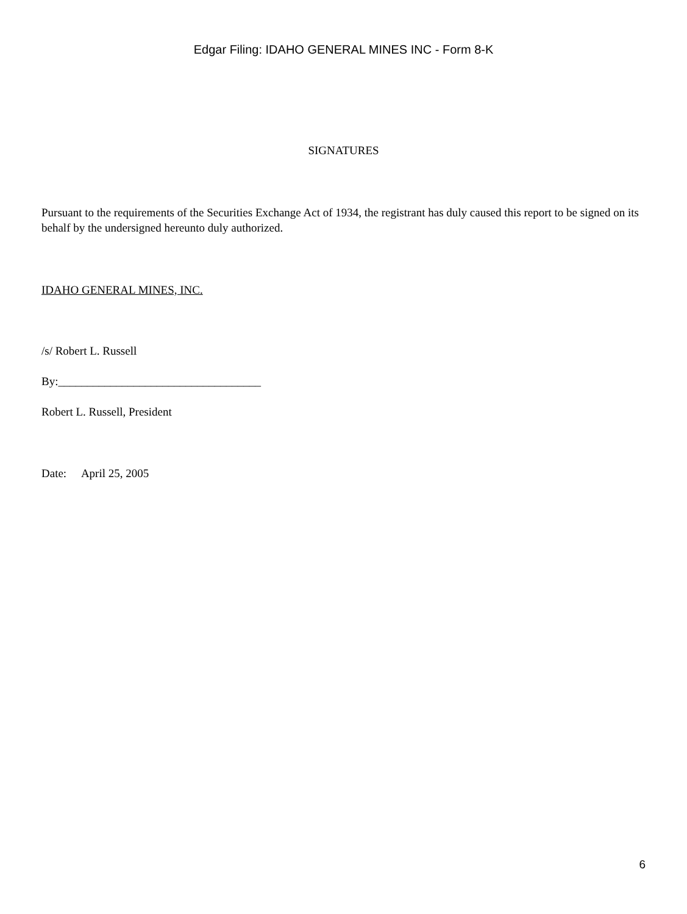Edgar Filing: IDAHO GENERAL MINES INC - Form 8-K
SIGNATURES
Pursuant to the requirements of the Securities Exchange Act of 1934, the registrant has duly caused this report to be signed on its behalf by the undersigned hereunto duly authorized.
IDAHO GENERAL MINES, INC.
/s/ Robert L. Russell
By:___________________________________
Robert L. Russell, President
Date: April 25, 2005
6